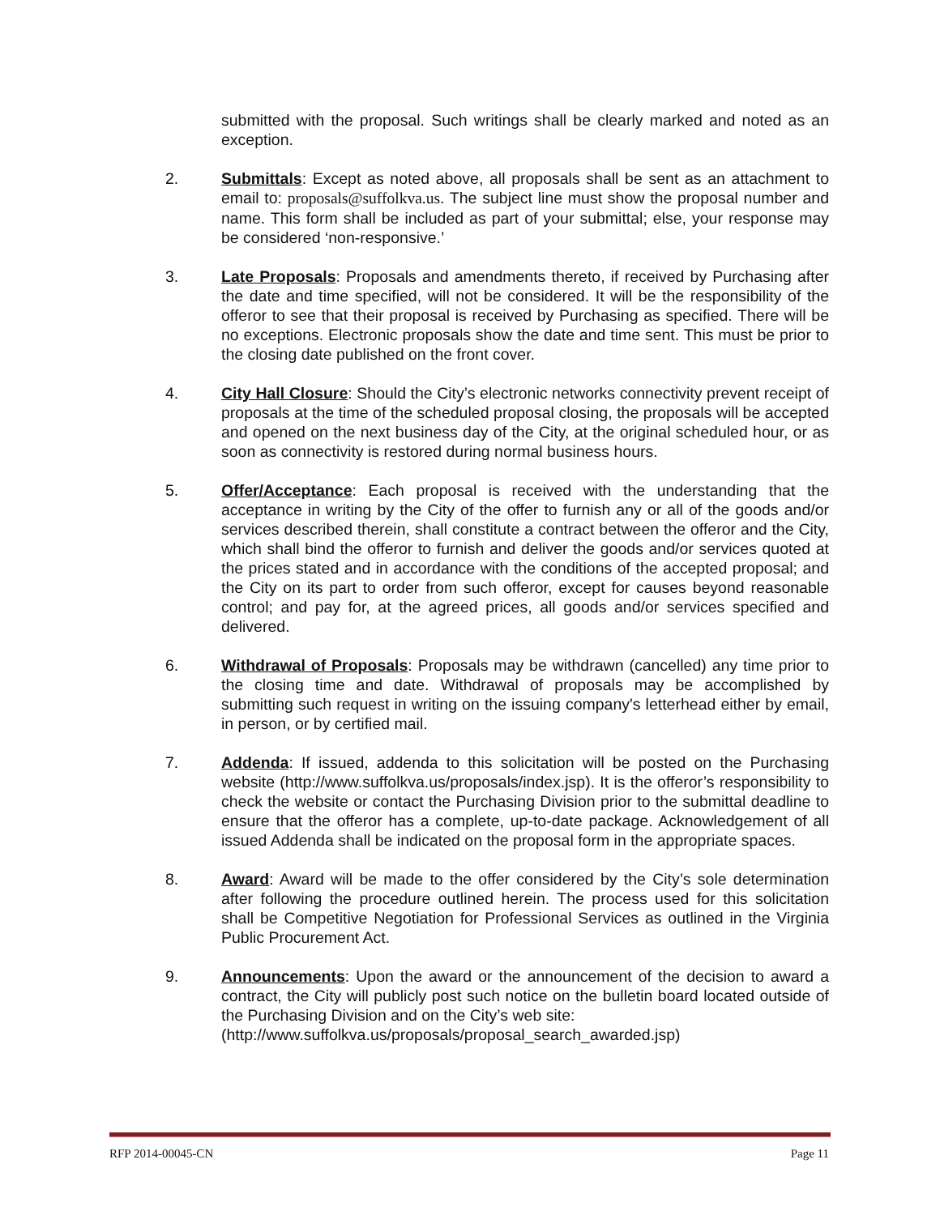submitted with the proposal. Such writings shall be clearly marked and noted as an exception.
2. Submittals: Except as noted above, all proposals shall be sent as an attachment to email to: proposals@suffolkva.us. The subject line must show the proposal number and name. This form shall be included as part of your submittal; else, your response may be considered ‘non-responsive.’
3. Late Proposals: Proposals and amendments thereto, if received by Purchasing after the date and time specified, will not be considered. It will be the responsibility of the offeror to see that their proposal is received by Purchasing as specified. There will be no exceptions. Electronic proposals show the date and time sent. This must be prior to the closing date published on the front cover.
4. City Hall Closure: Should the City’s electronic networks connectivity prevent receipt of proposals at the time of the scheduled proposal closing, the proposals will be accepted and opened on the next business day of the City, at the original scheduled hour, or as soon as connectivity is restored during normal business hours.
5. Offer/Acceptance: Each proposal is received with the understanding that the acceptance in writing by the City of the offer to furnish any or all of the goods and/or services described therein, shall constitute a contract between the offeror and the City, which shall bind the offeror to furnish and deliver the goods and/or services quoted at the prices stated and in accordance with the conditions of the accepted proposal; and the City on its part to order from such offeror, except for causes beyond reasonable control; and pay for, at the agreed prices, all goods and/or services specified and delivered.
6. Withdrawal of Proposals: Proposals may be withdrawn (cancelled) any time prior to the closing time and date. Withdrawal of proposals may be accomplished by submitting such request in writing on the issuing company's letterhead either by email, in person, or by certified mail.
7. Addenda: If issued, addenda to this solicitation will be posted on the Purchasing website (http://www.suffolkva.us/proposals/index.jsp). It is the offeror’s responsibility to check the website or contact the Purchasing Division prior to the submittal deadline to ensure that the offeror has a complete, up-to-date package. Acknowledgement of all issued Addenda shall be indicated on the proposal form in the appropriate spaces.
8. Award: Award will be made to the offer considered by the City’s sole determination after following the procedure outlined herein. The process used for this solicitation shall be Competitive Negotiation for Professional Services as outlined in the Virginia Public Procurement Act.
9. Announcements: Upon the award or the announcement of the decision to award a contract, the City will publicly post such notice on the bulletin board located outside of the Purchasing Division and on the City’s web site:
(http://www.suffolkva.us/proposals/proposal_search_awarded.jsp)
RFP 2014-00045-CN Page 11